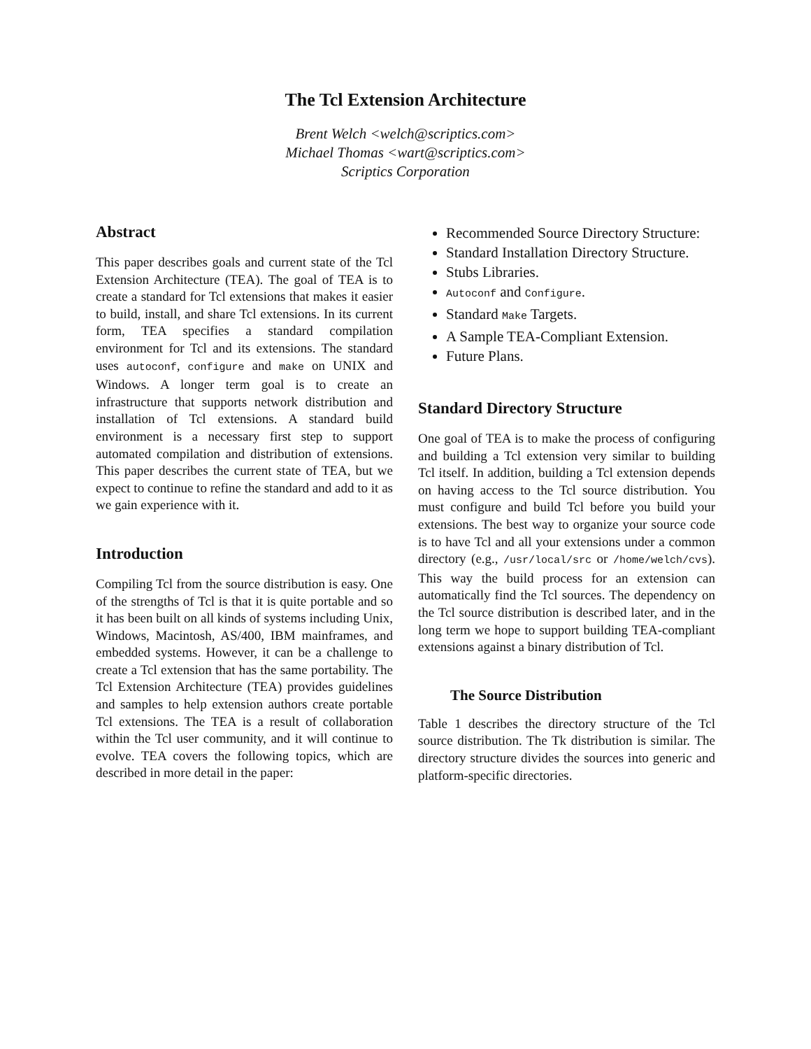The Tcl Extension Architecture
Brent Welch <welch@scriptics.com>
Michael Thomas <wart@scriptics.com>
Scriptics Corporation
Abstract
This paper describes goals and current state of the Tcl Extension Architecture (TEA). The goal of TEA is to create a standard for Tcl extensions that makes it easier to build, install, and share Tcl extensions. In its current form, TEA specifies a standard compilation environment for Tcl and its extensions. The standard uses autoconf, configure and make on UNIX and Windows. A longer term goal is to create an infrastructure that supports network distribution and installation of Tcl extensions. A standard build environment is a necessary first step to support automated compilation and distribution of extensions. This paper describes the current state of TEA, but we expect to continue to refine the standard and add to it as we gain experience with it.
Introduction
Compiling Tcl from the source distribution is easy. One of the strengths of Tcl is that it is quite portable and so it has been built on all kinds of systems including Unix, Windows, Macintosh, AS/400, IBM mainframes, and embedded systems. However, it can be a challenge to create a Tcl extension that has the same portability. The Tcl Extension Architecture (TEA) provides guidelines and samples to help extension authors create portable Tcl extensions. The TEA is a result of collaboration within the Tcl user community, and it will continue to evolve. TEA covers the following topics, which are described in more detail in the paper:
Recommended Source Directory Structure:
Standard Installation Directory Structure.
Stubs Libraries.
Autoconf and Configure.
Standard Make Targets.
A Sample TEA-Compliant Extension.
Future Plans.
Standard Directory Structure
One goal of TEA is to make the process of configuring and building a Tcl extension very similar to building Tcl itself. In addition, building a Tcl extension depends on having access to the Tcl source distribution. You must configure and build Tcl before you build your extensions. The best way to organize your source code is to have Tcl and all your extensions under a common directory (e.g., /usr/local/src or /home/welch/cvs). This way the build process for an extension can automatically find the Tcl sources. The dependency on the Tcl source distribution is described later, and in the long term we hope to support building TEA-compliant extensions against a binary distribution of Tcl.
The Source Distribution
Table 1 describes the directory structure of the Tcl source distribution. The Tk distribution is similar. The directory structure divides the sources into generic and platform-specific directories.